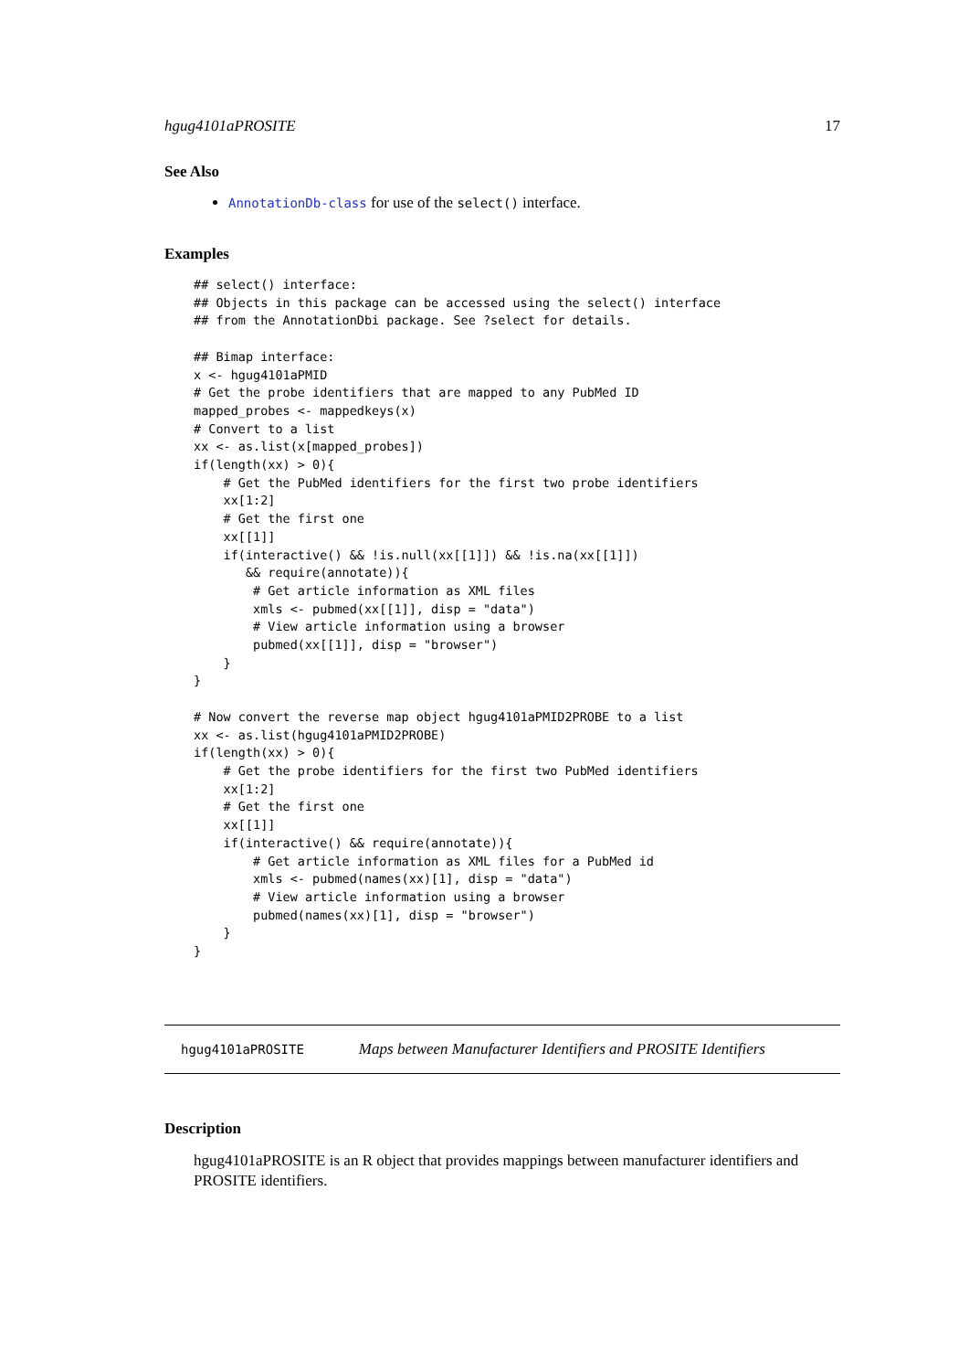hgug4101aPROSITE 17
See Also
AnnotationDb-class for use of the select() interface.
Examples
## select() interface:
## Objects in this package can be accessed using the select() interface
## from the AnnotationDbi package. See ?select for details.

## Bimap interface:
x <- hgug4101aPMID
# Get the probe identifiers that are mapped to any PubMed ID
mapped_probes <- mappedkeys(x)
# Convert to a list
xx <- as.list(x[mapped_probes])
if(length(xx) > 0){
    # Get the PubMed identifiers for the first two probe identifiers
    xx[1:2]
    # Get the first one
    xx[[1]]
    if(interactive() && !is.null(xx[[1]]) && !is.na(xx[[1]])
       && require(annotate)){
        # Get article information as XML files
        xmls <- pubmed(xx[[1]], disp = "data")
        # View article information using a browser
        pubmed(xx[[1]], disp = "browser")
    }
}

# Now convert the reverse map object hgug4101aPMID2PROBE to a list
xx <- as.list(hgug4101aPMID2PROBE)
if(length(xx) > 0){
    # Get the probe identifiers for the first two PubMed identifiers
    xx[1:2]
    # Get the first one
    xx[[1]]
    if(interactive() && require(annotate)){
        # Get article information as XML files for a PubMed id
        xmls <- pubmed(names(xx)[1], disp = "data")
        # View article information using a browser
        pubmed(names(xx)[1], disp = "browser")
    }
}
hgug4101aPROSITE Maps between Manufacturer Identifiers and PROSITE Identifiers
Description
hgug4101aPROSITE is an R object that provides mappings between manufacturer identifiers and PROSITE identifiers.